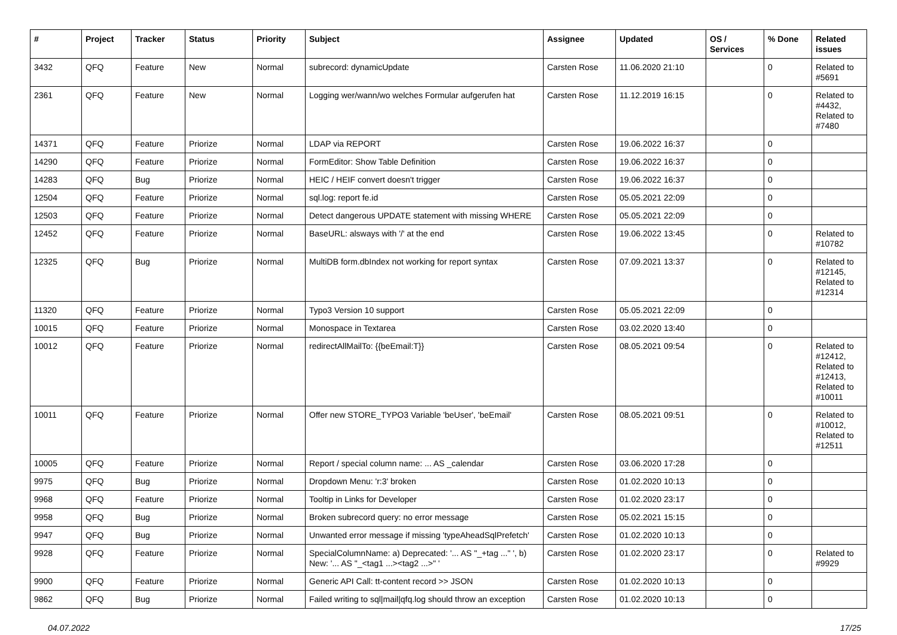| # | Project | Tracker | Status | Priority | Subject | Assignee | Updated | OS / Services | % Done | Related issues |
| --- | --- | --- | --- | --- | --- | --- | --- | --- | --- | --- |
| 3432 | QFQ | Feature | New | Normal | subrecord: dynamicUpdate | Carsten Rose | 11.06.2020 21:10 | | 0 | Related to #5691 |
| 2361 | QFQ | Feature | New | Normal | Logging wer/wann/wo welches Formular aufgerufen hat | Carsten Rose | 11.12.2019 16:15 | | 0 | Related to #4432, Related to #7480 |
| 14371 | QFQ | Feature | Priorize | Normal | LDAP via REPORT | Carsten Rose | 19.06.2022 16:37 | | 0 | |
| 14290 | QFQ | Feature | Priorize | Normal | FormEditor: Show Table Definition | Carsten Rose | 19.06.2022 16:37 | | 0 | |
| 14283 | QFQ | Bug | Priorize | Normal | HEIC / HEIF convert doesn't trigger | Carsten Rose | 19.06.2022 16:37 | | 0 | |
| 12504 | QFQ | Feature | Priorize | Normal | sql.log: report fe.id | Carsten Rose | 05.05.2021 22:09 | | 0 | |
| 12503 | QFQ | Feature | Priorize | Normal | Detect dangerous UPDATE statement with missing WHERE | Carsten Rose | 05.05.2021 22:09 | | 0 | |
| 12452 | QFQ | Feature | Priorize | Normal | BaseURL: alsways with '/' at the end | Carsten Rose | 19.06.2022 13:45 | | 0 | Related to #10782 |
| 12325 | QFQ | Bug | Priorize | Normal | MultiDB form.dbIndex not working for report syntax | Carsten Rose | 07.09.2021 13:37 | | 0 | Related to #12145, Related to #12314 |
| 11320 | QFQ | Feature | Priorize | Normal | Typo3 Version 10 support | Carsten Rose | 05.05.2021 22:09 | | 0 | |
| 10015 | QFQ | Feature | Priorize | Normal | Monospace in Textarea | Carsten Rose | 03.02.2020 13:40 | | 0 | |
| 10012 | QFQ | Feature | Priorize | Normal | redirectAllMailTo: {{beEmail:T}} | Carsten Rose | 08.05.2021 09:54 | | 0 | Related to #12412, Related to #12413, Related to #10011 |
| 10011 | QFQ | Feature | Priorize | Normal | Offer new STORE_TYPO3 Variable 'beUser', 'beEmail' | Carsten Rose | 08.05.2021 09:51 | | 0 | Related to #10012, Related to #12511 |
| 10005 | QFQ | Feature | Priorize | Normal | Report / special column name: ... AS _calendar | Carsten Rose | 03.06.2020 17:28 | | 0 | |
| 9975 | QFQ | Bug | Priorize | Normal | Dropdown Menu: 'r:3' broken | Carsten Rose | 01.02.2020 10:13 | | 0 | |
| 9968 | QFQ | Feature | Priorize | Normal | Tooltip in Links for Developer | Carsten Rose | 01.02.2020 23:17 | | 0 | |
| 9958 | QFQ | Bug | Priorize | Normal | Broken subrecord query: no error message | Carsten Rose | 05.02.2021 15:15 | | 0 | |
| 9947 | QFQ | Bug | Priorize | Normal | Unwanted error message if missing 'typeAheadSqlPrefetch' | Carsten Rose | 01.02.2020 10:13 | | 0 | |
| 9928 | QFQ | Feature | Priorize | Normal | SpecialColumnName: a) Deprecated: '... AS "_+tag ..." ', b) New: '... AS "_<tag1 ...><tag2 ...>" ' | Carsten Rose | 01.02.2020 23:17 | | 0 | Related to #9929 |
| 9900 | QFQ | Feature | Priorize | Normal | Generic API Call: tt-content record >> JSON | Carsten Rose | 01.02.2020 10:13 | | 0 | |
| 9862 | QFQ | Bug | Priorize | Normal | Failed writing to sql/mail/qfq.log should throw an exception | Carsten Rose | 01.02.2020 10:13 | | 0 | |
04.07.2022 17/25